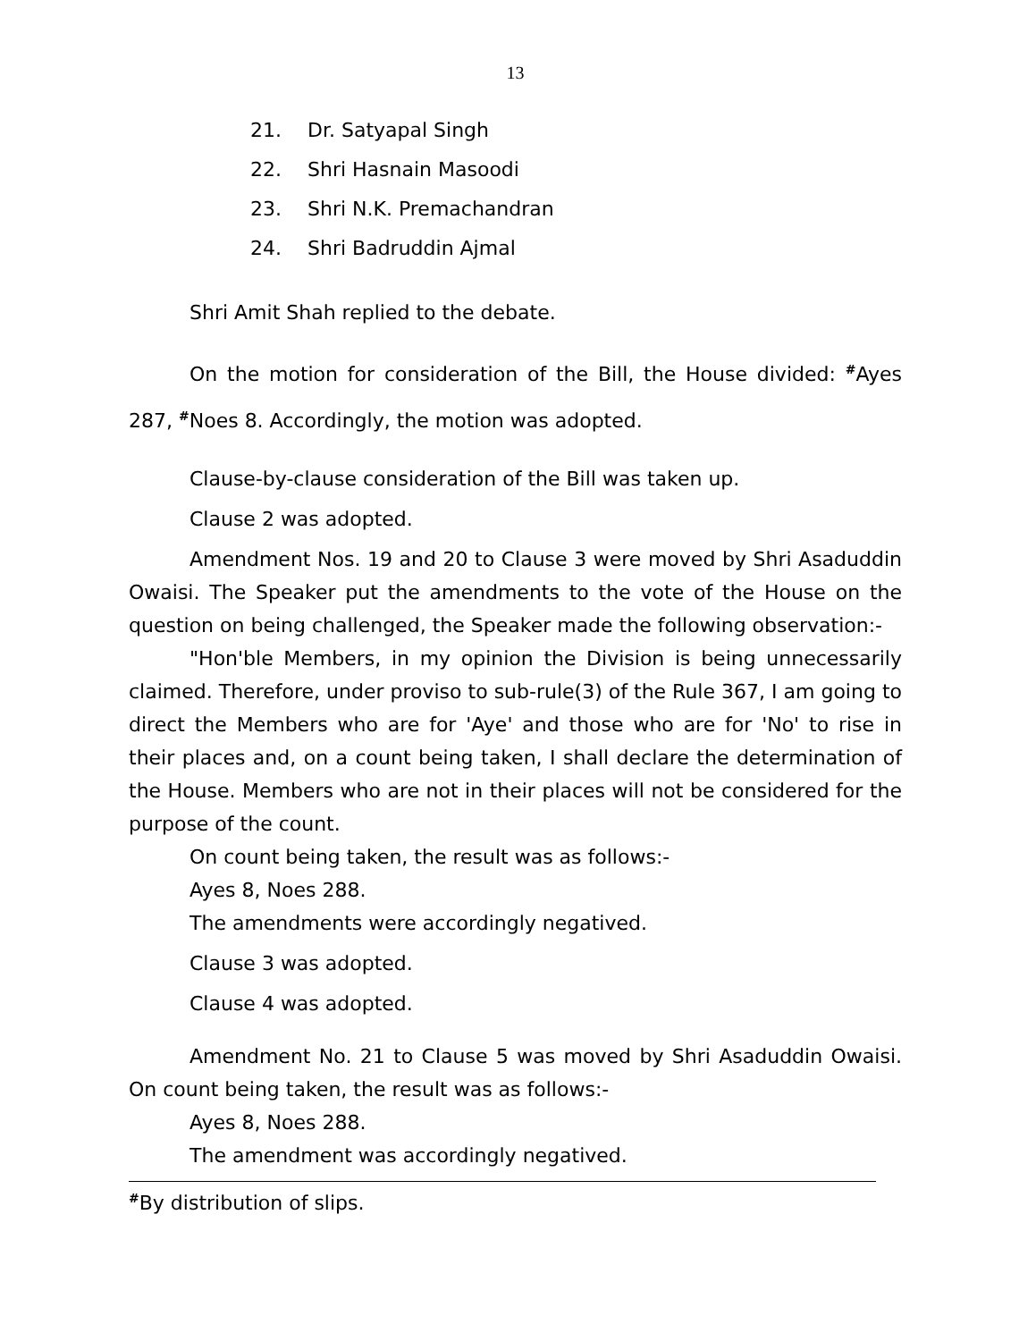13
21. Dr. Satyapal Singh
22. Shri Hasnain Masoodi
23. Shri N.K. Premachandran
24. Shri Badruddin Ajmal
Shri Amit Shah replied to the debate.
On the motion for consideration of the Bill, the House divided: <sup>#</sup>Ayes 287, <sup>#</sup>Noes 8. Accordingly, the motion was adopted.
Clause-by-clause consideration of the Bill was taken up.
Clause 2 was adopted.
Amendment Nos. 19 and 20 to Clause 3 were moved by Shri Asaduddin Owaisi. The Speaker put the amendments to the vote of the House on the question on being challenged, the Speaker made the following observation:-
"Hon'ble Members, in my opinion the Division is being unnecessarily claimed. Therefore, under proviso to sub-rule(3) of the Rule 367, I am going to direct the Members who are for 'Aye' and those who are for 'No' to rise in their places and, on a count being taken, I shall declare the determination of the House. Members who are not in their places will not be considered for the purpose of the count.
On count being taken, the result was as follows:-
Ayes 8, Noes 288.
The amendments were accordingly negatived.
Clause 3 was adopted.
Clause 4 was adopted.
Amendment No. 21 to Clause 5 was moved by Shri Asaduddin Owaisi. On count being taken, the result was as follows:-
Ayes 8, Noes 288.
The amendment was accordingly negatived.
<sup>#</sup> By distribution of slips.